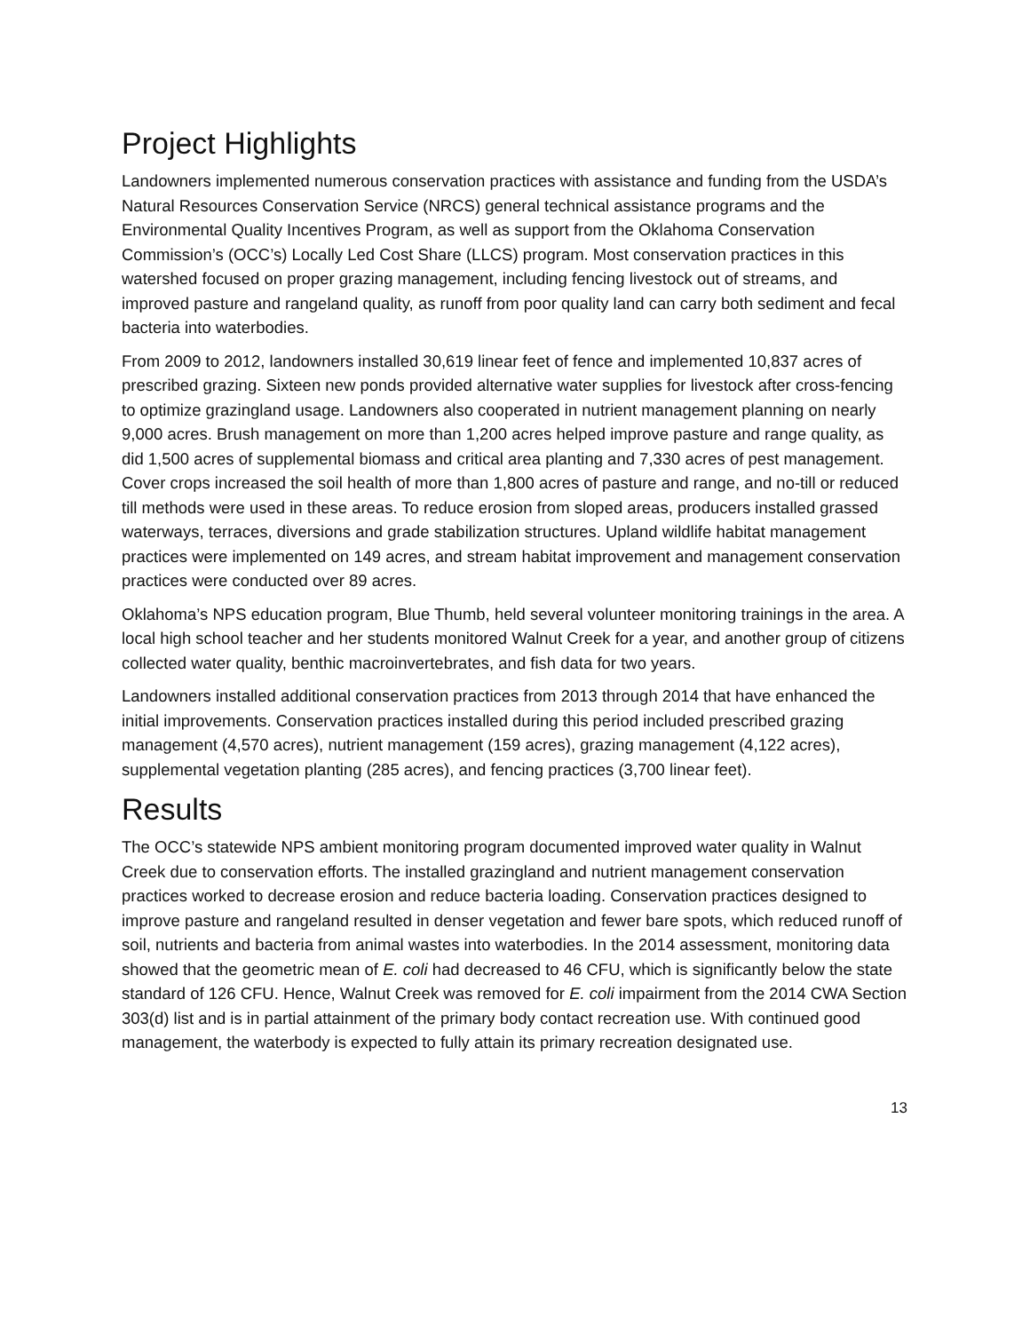Project Highlights
Landowners implemented numerous conservation practices with assistance and funding from the USDA’s Natural Resources Conservation Service (NRCS) general technical assistance programs and the Environmental Quality Incentives Program, as well as support from the Oklahoma Conservation Commission’s (OCC’s) Locally Led Cost Share (LLCS) program. Most conservation practices in this watershed focused on proper grazing management, including fencing livestock out of streams, and improved pasture and rangeland quality, as runoff from poor quality land can carry both sediment and fecal bacteria into waterbodies.
From 2009 to 2012, landowners installed 30,619 linear feet of fence and implemented 10,837 acres of prescribed grazing. Sixteen new ponds provided alternative water supplies for livestock after cross-fencing to optimize grazingland usage. Landowners also cooperated in nutrient management planning on nearly 9,000 acres. Brush management on more than 1,200 acres helped improve pasture and range quality, as did 1,500 acres of supplemental biomass and critical area planting and 7,330 acres of pest management. Cover crops increased the soil health of more than 1,800 acres of pasture and range, and no-till or reduced till methods were used in these areas. To reduce erosion from sloped areas, producers installed grassed waterways, terraces, diversions and grade stabilization structures. Upland wildlife habitat management practices were implemented on 149 acres, and stream habitat improvement and management conservation practices were conducted over 89 acres.
Oklahoma’s NPS education program, Blue Thumb, held several volunteer monitoring trainings in the area. A local high school teacher and her students monitored Walnut Creek for a year, and another group of citizens collected water quality, benthic macroinvertebrates, and fish data for two years.
Landowners installed additional conservation practices from 2013 through 2014 that have enhanced the initial improvements. Conservation practices installed during this period included prescribed grazing management (4,570 acres), nutrient management (159 acres), grazing management (4,122 acres), supplemental vegetation planting (285 acres), and fencing practices (3,700 linear feet).
Results
The OCC’s statewide NPS ambient monitoring program documented improved water quality in Walnut Creek due to conservation efforts. The installed grazingland and nutrient management conservation practices worked to decrease erosion and reduce bacteria loading. Conservation practices designed to improve pasture and rangeland resulted in denser vegetation and fewer bare spots, which reduced runoff of soil, nutrients and bacteria from animal wastes into waterbodies. In the 2014 assessment, monitoring data showed that the geometric mean of E. coli had decreased to 46 CFU, which is significantly below the state standard of 126 CFU. Hence, Walnut Creek was removed for E. coli impairment from the 2014 CWA Section 303(d) list and is in partial attainment of the primary body contact recreation use. With continued good management, the waterbody is expected to fully attain its primary recreation designated use.
13